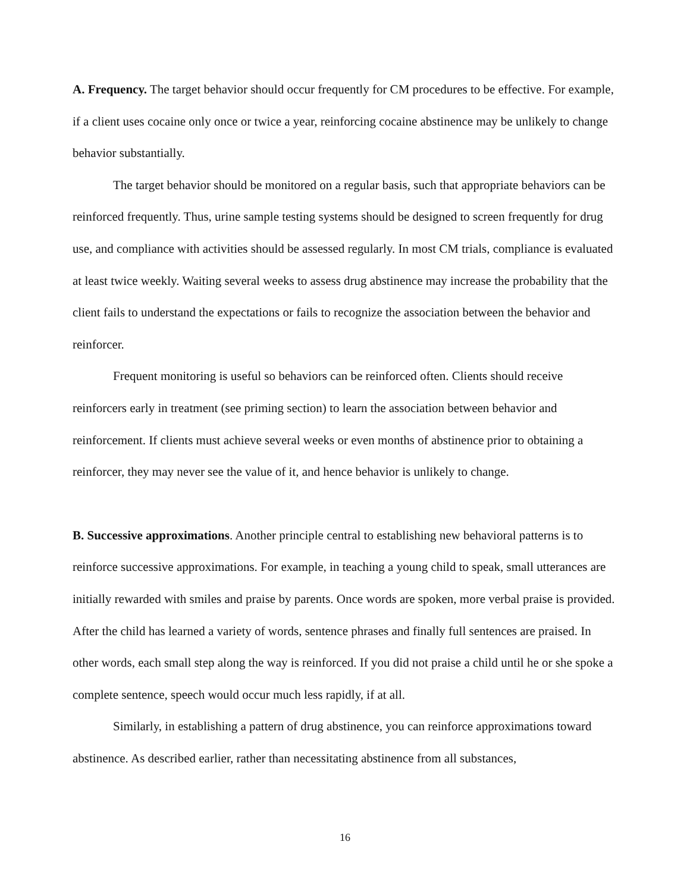A. Frequency. The target behavior should occur frequently for CM procedures to be effective. For example, if a client uses cocaine only once or twice a year, reinforcing cocaine abstinence may be unlikely to change behavior substantially.
The target behavior should be monitored on a regular basis, such that appropriate behaviors can be reinforced frequently. Thus, urine sample testing systems should be designed to screen frequently for drug use, and compliance with activities should be assessed regularly. In most CM trials, compliance is evaluated at least twice weekly. Waiting several weeks to assess drug abstinence may increase the probability that the client fails to understand the expectations or fails to recognize the association between the behavior and reinforcer.
Frequent monitoring is useful so behaviors can be reinforced often. Clients should receive reinforcers early in treatment (see priming section) to learn the association between behavior and reinforcement. If clients must achieve several weeks or even months of abstinence prior to obtaining a reinforcer, they may never see the value of it, and hence behavior is unlikely to change.
B. Successive approximations. Another principle central to establishing new behavioral patterns is to reinforce successive approximations. For example, in teaching a young child to speak, small utterances are initially rewarded with smiles and praise by parents. Once words are spoken, more verbal praise is provided. After the child has learned a variety of words, sentence phrases and finally full sentences are praised. In other words, each small step along the way is reinforced. If you did not praise a child until he or she spoke a complete sentence, speech would occur much less rapidly, if at all.
Similarly, in establishing a pattern of drug abstinence, you can reinforce approximations toward abstinence. As described earlier, rather than necessitating abstinence from all substances,
16